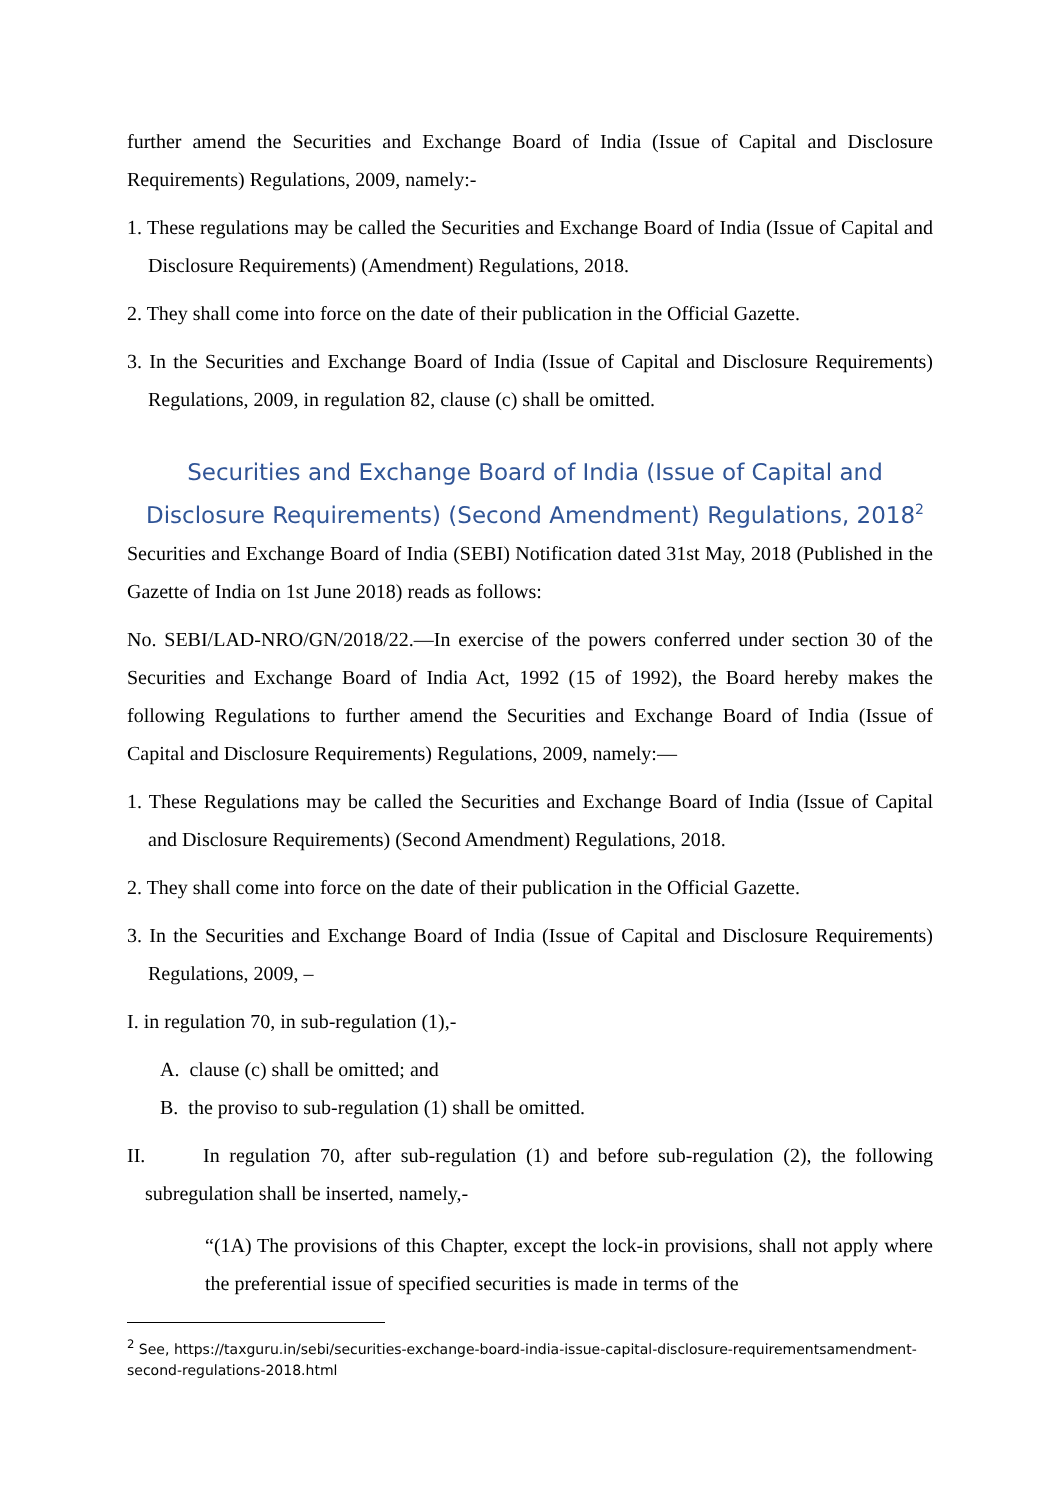further amend the Securities and Exchange Board of India (Issue of Capital and Disclosure Requirements) Regulations, 2009, namely:-
1. These regulations may be called the Securities and Exchange Board of India (Issue of Capital and Disclosure Requirements) (Amendment) Regulations, 2018.
2. They shall come into force on the date of their publication in the Official Gazette.
3. In the Securities and Exchange Board of India (Issue of Capital and Disclosure Requirements) Regulations, 2009, in regulation 82, clause (c) shall be omitted.
Securities and Exchange Board of India (Issue of Capital and Disclosure Requirements) (Second Amendment) Regulations, 2018<sup>2</sup>
Securities and Exchange Board of India (SEBI) Notification dated 31st May, 2018 (Published in the Gazette of India on 1st June 2018) reads as follows:
No. SEBI/LAD-NRO/GN/2018/22.—In exercise of the powers conferred under section 30 of the Securities and Exchange Board of India Act, 1992 (15 of 1992), the Board hereby makes the following Regulations to further amend the Securities and Exchange Board of India (Issue of Capital and Disclosure Requirements) Regulations, 2009, namely:—
1. These Regulations may be called the Securities and Exchange Board of India (Issue of Capital and Disclosure Requirements) (Second Amendment) Regulations, 2018.
2. They shall come into force on the date of their publication in the Official Gazette.
3. In the Securities and Exchange Board of India (Issue of Capital and Disclosure Requirements) Regulations, 2009, –
I. in regulation 70, in sub-regulation (1),-
A. clause (c) shall be omitted; and
B. the proviso to sub-regulation (1) shall be omitted.
II. In regulation 70, after sub-regulation (1) and before sub-regulation (2), the following subregulation shall be inserted, namely,-
“(1A) The provisions of this Chapter, except the lock-in provisions, shall not apply where the preferential issue of specified securities is made in terms of the
<sup>2</sup> See, https://taxguru.in/sebi/securities-exchange-board-india-issue-capital-disclosure-requirementsamendment-second-regulations-2018.html